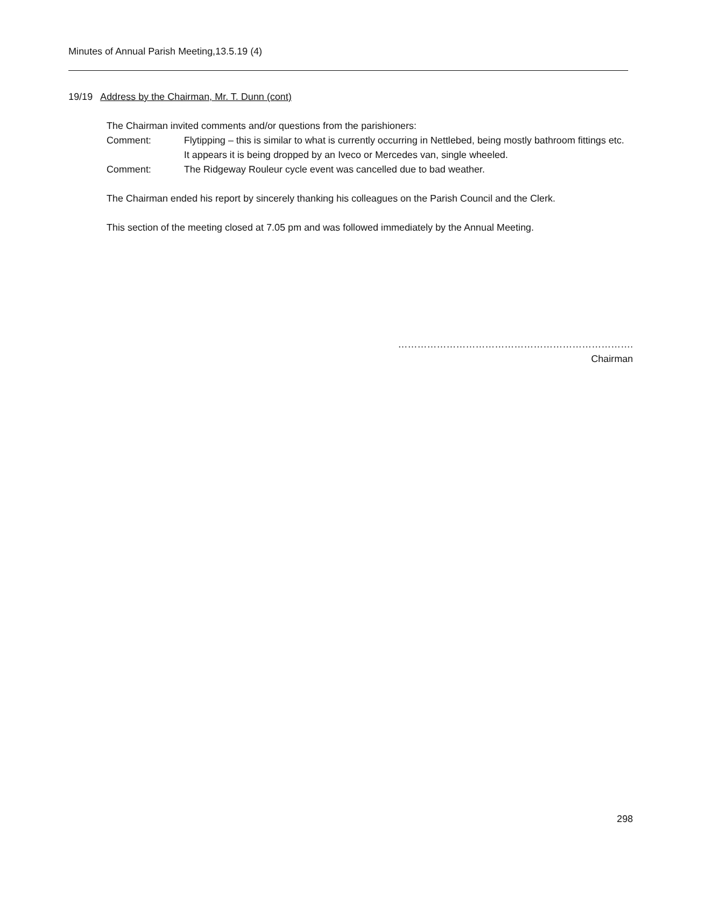Minutes of Annual Parish Meeting,13.5.19 (4)
19/19 Address by the Chairman, Mr. T. Dunn (cont)
The Chairman invited comments and/or questions from the parishioners:
Comment: Flytipping – this is similar to what is currently occurring in Nettlebed, being mostly bathroom fittings etc. It appears it is being dropped by an Iveco or Mercedes van, single wheeled.
Comment: The Ridgeway Rouleur cycle event was cancelled due to bad weather.
The Chairman ended his report by sincerely thanking his colleagues on the Parish Council and the Clerk.
This section of the meeting closed at 7.05 pm and was followed immediately by the Annual Meeting.
……………………………………………………………….
Chairman
298